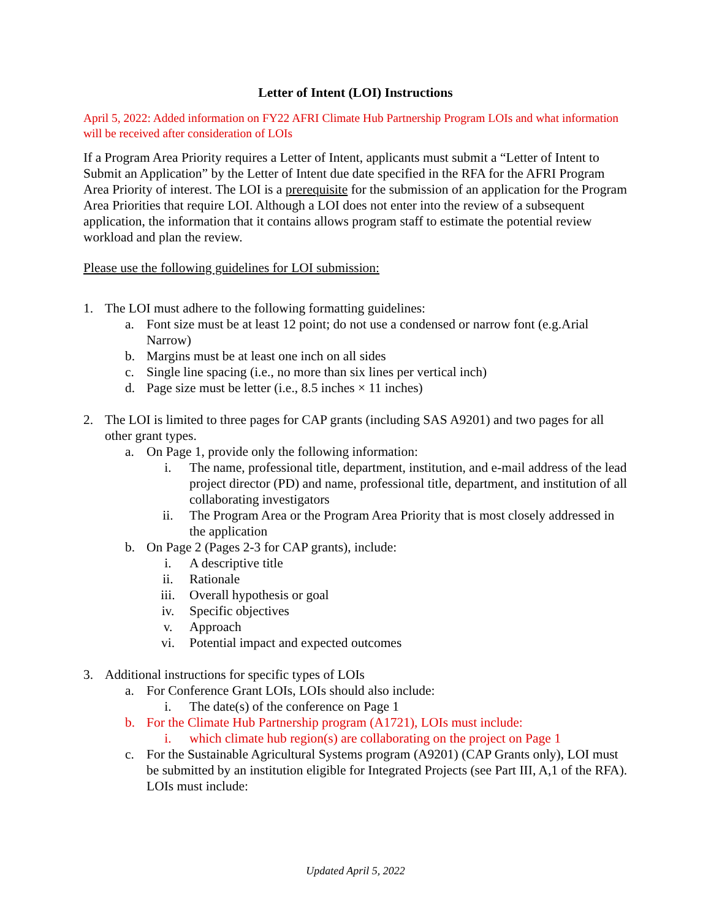Letter of Intent (LOI) Instructions
April 5, 2022: Added information on FY22 AFRI Climate Hub Partnership Program LOIs and what information will be received after consideration of LOIs
If a Program Area Priority requires a Letter of Intent, applicants must submit a “Letter of Intent to Submit an Application” by the Letter of Intent due date specified in the RFA for the AFRI Program Area Priority of interest. The LOI is a prerequisite for the submission of an application for the Program Area Priorities that require LOI. Although a LOI does not enter into the review of a subsequent application, the information that it contains allows program staff to estimate the potential review workload and plan the review.
Please use the following guidelines for LOI submission:
1. The LOI must adhere to the following formatting guidelines:
a. Font size must be at least 12 point; do not use a condensed or narrow font (e.g.Arial Narrow)
b. Margins must be at least one inch on all sides
c. Single line spacing (i.e., no more than six lines per vertical inch)
d. Page size must be letter (i.e., 8.5 inches × 11 inches)
2. The LOI is limited to three pages for CAP grants (including SAS A9201) and two pages for all other grant types.
a. On Page 1, provide only the following information:
i. The name, professional title, department, institution, and e-mail address of the lead project director (PD) and name, professional title, department, and institution of all collaborating investigators
ii. The Program Area or the Program Area Priority that is most closely addressed in the application
b. On Page 2 (Pages 2-3 for CAP grants), include:
i. A descriptive title
ii. Rationale
iii. Overall hypothesis or goal
iv. Specific objectives
v. Approach
vi. Potential impact and expected outcomes
3. Additional instructions for specific types of LOIs
a. For Conference Grant LOIs, LOIs should also include:
i. The date(s) of the conference on Page 1
b. For the Climate Hub Partnership program (A1721), LOIs must include:
i. which climate hub region(s) are collaborating on the project on Page 1
c. For the Sustainable Agricultural Systems program (A9201) (CAP Grants only), LOI must be submitted by an institution eligible for Integrated Projects (see Part III, A,1 of the RFA). LOIs must include:
Updated April 5, 2022